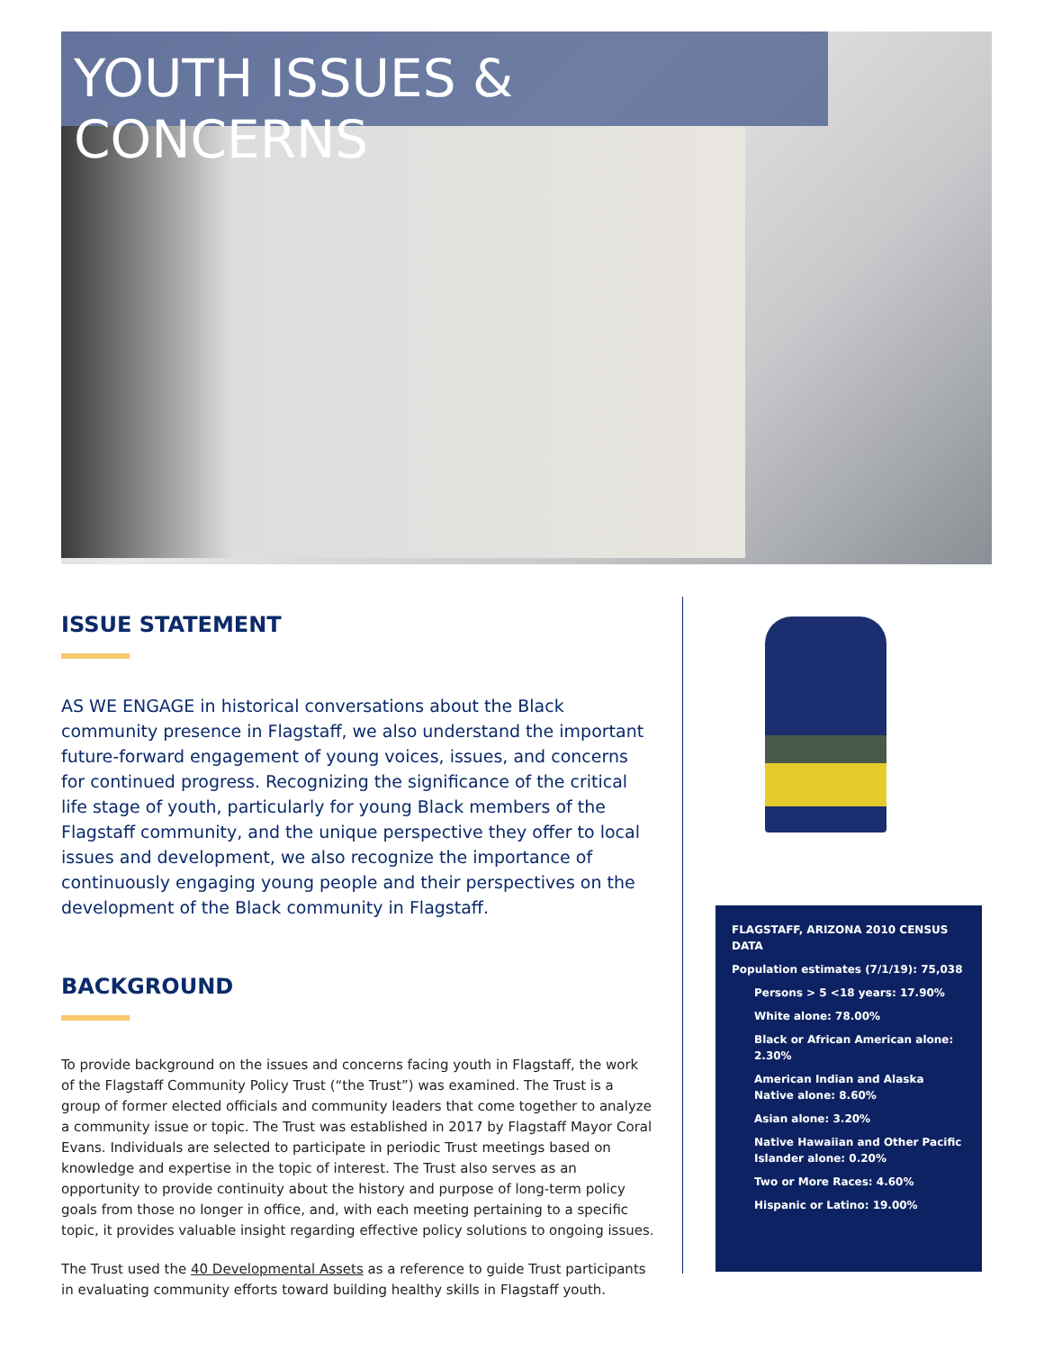YOUTH ISSUES & CONCERNS
ISSUE STATEMENT
AS WE ENGAGE in historical conversations about the Black community presence in Flagstaff, we also understand the important future-forward engagement of young voices, issues, and concerns for continued progress. Recognizing the significance of the critical life stage of youth, particularly for young Black members of the Flagstaff community, and the unique perspective they offer to local issues and development, we also recognize the importance of continuously engaging young people and their perspectives on the development of the Black community in Flagstaff.
BACKGROUND
To provide background on the issues and concerns facing youth in Flagstaff, the work of the Flagstaff Community Policy Trust (“the Trust”) was examined. The Trust is a group of former elected officials and community leaders that come together to analyze a community issue or topic. The Trust was established in 2017 by Flagstaff Mayor Coral Evans. Individuals are selected to participate in periodic Trust meetings based on knowledge and expertise in the topic of interest. The Trust also serves as an opportunity to provide continuity about the history and purpose of long-term policy goals from those no longer in office, and, with each meeting pertaining to a specific topic, it provides valuable insight regarding effective policy solutions to ongoing issues.
The Trust used the 40 Developmental Assets as a reference to guide Trust participants in evaluating community efforts toward building healthy skills in Flagstaff youth.
FLAGSTAFF, ARIZONA 2010 CENSUS DATA
Population estimates (7/1/19): 75,038
Persons > 5 <18 years: 17.90%
White alone: 78.00%
Black or African American alone: 2.30%
American Indian and Alaska Native alone: 8.60%
Asian alone: 3.20%
Native Hawaiian and Other Pacific Islander alone: 0.20%
Two or More Races: 4.60%
Hispanic or Latino: 19.00%